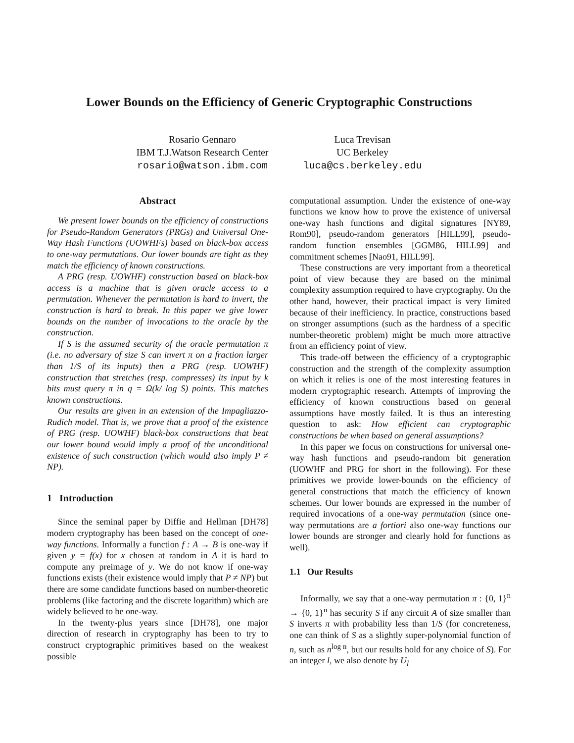Lower Bounds on the Efficiency of Generic Cryptographic Constructions
Rosario Gennaro
IBM T.J.Watson Research Center
rosario@watson.ibm.com
Luca Trevisan
UC Berkeley
luca@cs.berkeley.edu
Abstract
We present lower bounds on the efficiency of constructions for Pseudo-Random Generators (PRGs) and Universal One-Way Hash Functions (UOWHFs) based on black-box access to one-way permutations. Our lower bounds are tight as they match the efficiency of known constructions.
A PRG (resp. UOWHF) construction based on black-box access is a machine that is given oracle access to a permutation. Whenever the permutation is hard to invert, the construction is hard to break. In this paper we give lower bounds on the number of invocations to the oracle by the construction.
If S is the assumed security of the oracle permutation π (i.e. no adversary of size S can invert π on a fraction larger than 1/S of its inputs) then a PRG (resp. UOWHF) construction that stretches (resp. compresses) its input by k bits must query π in q = Ω(k/ log S) points. This matches known constructions.
Our results are given in an extension of the Impagliazzo-Rudich model. That is, we prove that a proof of the existence of PRG (resp. UOWHF) black-box constructions that beat our lower bound would imply a proof of the unconditional existence of such construction (which would also imply P ≠ NP).
1 Introduction
Since the seminal paper by Diffie and Hellman [DH78] modern cryptography has been based on the concept of one-way functions. Informally a function f : A → B is one-way if given y = f(x) for x chosen at random in A it is hard to compute any preimage of y. We do not know if one-way functions exists (their existence would imply that P ≠ NP) but there are some candidate functions based on number-theoretic problems (like factoring and the discrete logarithm) which are widely believed to be one-way.
In the twenty-plus years since [DH78], one major direction of research in cryptography has been to try to construct cryptographic primitives based on the weakest possible
computational assumption. Under the existence of one-way functions we know how to prove the existence of universal one-way hash functions and digital signatures [NY89, Rom90], pseudo-random generators [HILL99], pseudo-random function ensembles [GGM86, HILL99] and commitment schemes [Nao91, HILL99].
These constructions are very important from a theoretical point of view because they are based on the minimal complexity assumption required to have cryptography. On the other hand, however, their practical impact is very limited because of their inefficiency. In practice, constructions based on stronger assumptions (such as the hardness of a specific number-theoretic problem) might be much more attractive from an efficiency point of view.
This trade-off between the efficiency of a cryptographic construction and the strength of the complexity assumption on which it relies is one of the most interesting features in modern cryptographic research. Attempts of improving the efficiency of known constructions based on general assumptions have mostly failed. It is thus an interesting question to ask: How efficient can cryptographic constructions be when based on general assumptions?
In this paper we focus on constructions for universal one-way hash functions and pseudo-random bit generation (UOWHF and PRG for short in the following). For these primitives we provide lower-bounds on the efficiency of general constructions that match the efficiency of known schemes. Our lower bounds are expressed in the number of required invocations of a one-way permutation (since one-way permutations are a fortiori also one-way functions our lower bounds are stronger and clearly hold for functions as well).
1.1 Our Results
Informally, we say that a one-way permutation π : {0, 1}<sup>n</sup> → {0, 1}<sup>n</sup> has security S if any circuit A of size smaller than S inverts π with probability less than 1/S (for concreteness, one can think of S as a slightly super-polynomial function of n, such as n<sup>log n</sup>, but our results hold for any choice of S). For an integer l, we also denote by U<sub>l</sub>